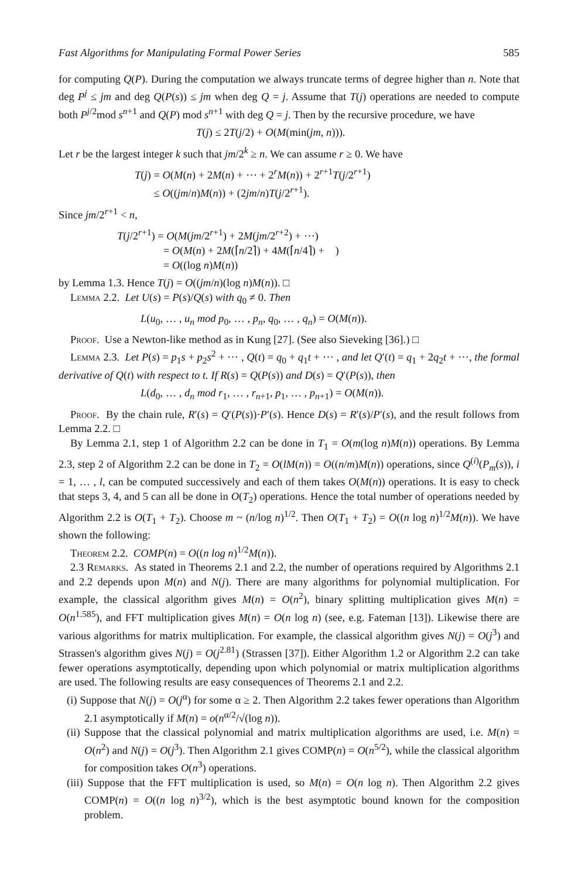Fast Algorithms for Manipulating Formal Power Series 585
for computing Q(P). During the computation we always truncate terms of degree higher than n. Note that deg P<sup>j</sup> ≤ jm and deg Q(P(s)) ≤ jm when deg Q = j. Assume that T(j) operations are needed to compute both P<sup>j/2</sup>mod s<sup>n+1</sup> and Q(P) mod s<sup>n+1</sup> with deg Q = j. Then by the recursive procedure, we have
T(j) ≤ 2T(j/2) + O(M(min(jm, n))).
Let r be the largest integer k such that jm/2<sup>k</sup> ≥ n. We can assume r ≥ 0. We have
T(j) = O(M(n) + 2M(n) + ⋯ + 2<sup>r</sup>M(n)) + 2<sup>r+1</sup>T(j/2<sup>r+1</sup>)
≤ O((jm/n)M(n)) + (2jm/n)T(j/2<sup>r+1</sup>).
Since jm/2<sup>r+1</sup> < n,
T(j/2<sup>r+1</sup>) = O(M(jm/2<sup>r+1</sup>) + 2M(jm/2<sup>r+2</sup>) + ⋯)
= O(M(n) + 2M(⌈n/2⌉) + 4M(⌈n/4⌉) + )
= O((log n)M(n))
by Lemma 1.3. Hence T(j) = O((jm/n)(log n)M(n)). □
Lemma 2.2. Let U(s) = P(s)/Q(s) with q<sub>0</sub> ≠ 0. Then
L(u<sub>0</sub>, … , u<sub>n</sub> mod p<sub>0</sub>, … , p<sub>n</sub>, q<sub>0</sub>, … , q<sub>n</sub>) = O(M(n)).
Proof. Use a Newton-like method as in Kung [27]. (See also Sieveking [36].) □
Lemma 2.3. Let P(s) = p<sub>1</sub>s + p<sub>2</sub>s<sup>2</sup> + ⋯ , Q(t) = q<sub>0</sub> + q<sub>1</sub>t + ⋯ , and let Q′(t) = q<sub>1</sub> + 2q<sub>2</sub>t + ⋯, the formal derivative of Q(t) with respect to t. If R(s) = Q(P(s)) and D(s) = Q′(P(s)), then
L(d<sub>0</sub>, … , d<sub>n</sub> mod r<sub>1</sub>, … , r<sub>n+1</sub>, p<sub>1</sub>, … , p<sub>n+1</sub>) = O(M(n)).
Proof. By the chain rule, R′(s) = Q′(P(s))·P′(s). Hence D(s) = R′(s)/P′(s), and the result follows from Lemma 2.2. □
By Lemma 2.1, step 1 of Algorithm 2.2 can be done in T<sub>1</sub> = O(m(log n)M(n)) operations. By Lemma 2.3, step 2 of Algorithm 2.2 can be done in T<sub>2</sub> = O(lM(n)) = O((n/m)M(n)) operations, since Q<sup>(i)</sup>(P<sub>m</sub>(s)), i = 1, … , l, can be computed successively and each of them takes O(M(n)) operations. It is easy to check that steps 3, 4, and 5 can all be done in O(T<sub>2</sub>) operations. Hence the total number of operations needed by Algorithm 2.2 is O(T<sub>1</sub> + T<sub>2</sub>). Choose m ~ (n/log n)<sup>1/2</sup>. Then O(T<sub>1</sub> + T<sub>2</sub>) = O((n log n)<sup>1/2</sup>M(n)). We have shown the following:
Theorem 2.2. COMP(n) = O((n log n)<sup>1/2</sup>M(n)).
2.3 Remarks. As stated in Theorems 2.1 and 2.2, the number of operations required by Algorithms 2.1 and 2.2 depends upon M(n) and N(j). There are many algorithms for polynomial multiplication. For example, the classical algorithm gives M(n) = O(n<sup>2</sup>), binary splitting multiplication gives M(n) = O(n<sup>1.585</sup>), and FFT multiplication gives M(n) = O(n log n) (see, e.g. Fateman [13]). Likewise there are various algorithms for matrix multiplication. For example, the classical algorithm gives N(j) = O(j<sup>3</sup>) and Strassen's algorithm gives N(j) = O(j<sup>2.81</sup>) (Strassen [37]). Either Algorithm 1.2 or Algorithm 2.2 can take fewer operations asymptotically, depending upon which polynomial or matrix multiplication algorithms are used. The following results are easy consequences of Theorems 2.1 and 2.2.
(i) Suppose that N(j) = O(j<sup>α</sup>) for some α ≥ 2. Then Algorithm 2.2 takes fewer operations than Algorithm 2.1 asymptotically if M(n) = o(n<sup>α/2</sup>/√(log n)).
(ii) Suppose that the classical polynomial and matrix multiplication algorithms are used, i.e. M(n) = O(n<sup>2</sup>) and N(j) = O(j<sup>3</sup>). Then Algorithm 2.1 gives COMP(n) = O(n<sup>5/2</sup>), while the classical algorithm for composition takes O(n<sup>3</sup>) operations.
(iii) Suppose that the FFT multiplication is used, so M(n) = O(n log n). Then Algorithm 2.2 gives COMP(n) = O((n log n)<sup>3/2</sup>), which is the best asymptotic bound known for the composition problem.